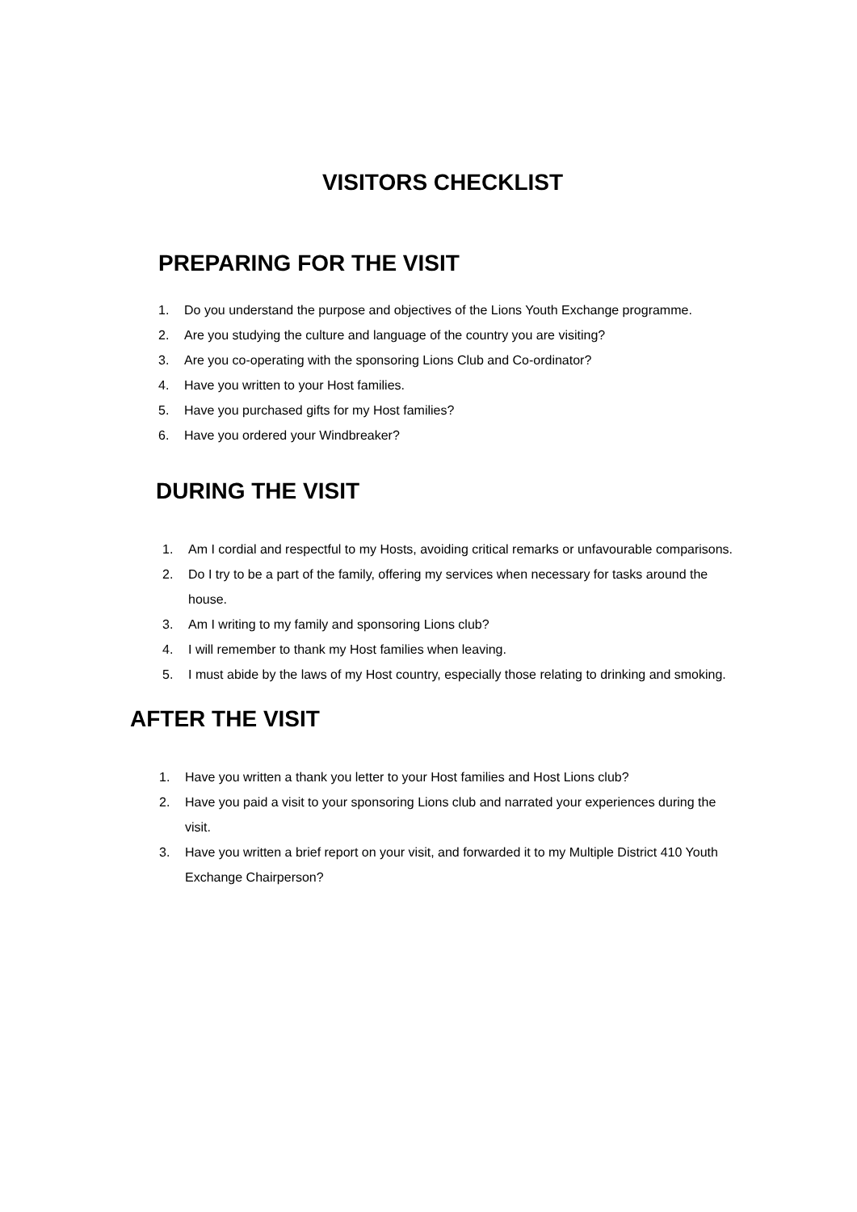VISITORS CHECKLIST
PREPARING FOR THE VISIT
1. Do you understand the purpose and objectives of the Lions Youth Exchange programme.
2. Are you studying the culture and language of the country you are visiting?
3. Are you co-operating with the sponsoring Lions Club and Co-ordinator?
4. Have you written to your Host families.
5. Have you purchased gifts for my Host families?
6. Have you ordered your Windbreaker?
DURING THE VISIT
1. Am I cordial and respectful to my Hosts, avoiding critical remarks or unfavourable comparisons.
2. Do I try to be a part of the family, offering my services when necessary for tasks around the house.
3. Am I writing to my family and sponsoring Lions club?
4. I will remember to thank my Host families when leaving.
5. I must abide by the laws of my Host country, especially those relating to drinking and smoking.
AFTER THE VISIT
1. Have you written a thank you letter to your Host families and Host Lions club?
2. Have you paid a visit to your sponsoring Lions club and narrated your experiences during the visit.
3. Have you written a brief report on your visit, and forwarded it to my Multiple District 410 Youth Exchange Chairperson?